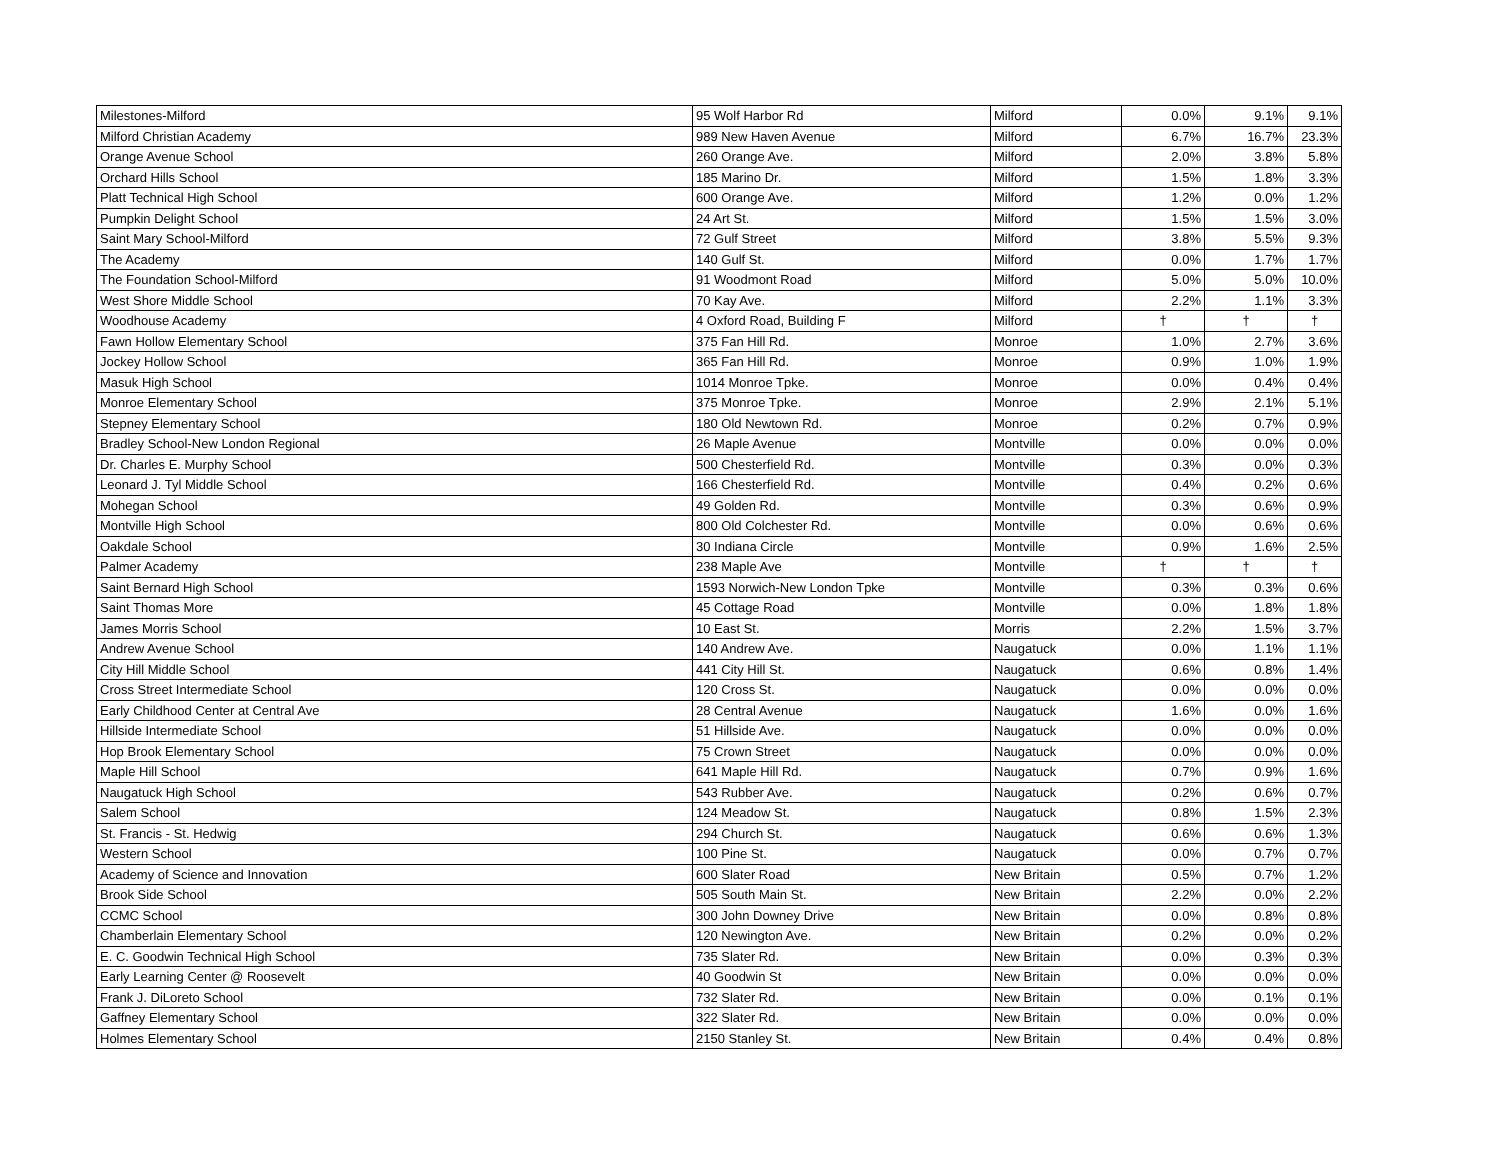| Milestones-Milford | 95 Wolf Harbor Rd | Milford | 0.0% | 9.1% | 9.1% |
| Milford Christian Academy | 989 New Haven Avenue | Milford | 6.7% | 16.7% | 23.3% |
| Orange Avenue School | 260 Orange Ave. | Milford | 2.0% | 3.8% | 5.8% |
| Orchard Hills School | 185 Marino Dr. | Milford | 1.5% | 1.8% | 3.3% |
| Platt Technical High School | 600 Orange Ave. | Milford | 1.2% | 0.0% | 1.2% |
| Pumpkin Delight School | 24 Art St. | Milford | 1.5% | 1.5% | 3.0% |
| Saint Mary School-Milford | 72 Gulf Street | Milford | 3.8% | 5.5% | 9.3% |
| The Academy | 140 Gulf St. | Milford | 0.0% | 1.7% | 1.7% |
| The Foundation School-Milford | 91 Woodmont Road | Milford | 5.0% | 5.0% | 10.0% |
| West Shore Middle School | 70 Kay Ave. | Milford | 2.2% | 1.1% | 3.3% |
| Woodhouse Academy | 4 Oxford Road, Building F | Milford | † | † | † |
| Fawn Hollow Elementary School | 375 Fan Hill Rd. | Monroe | 1.0% | 2.7% | 3.6% |
| Jockey Hollow School | 365 Fan Hill Rd. | Monroe | 0.9% | 1.0% | 1.9% |
| Masuk High School | 1014 Monroe Tpke. | Monroe | 0.0% | 0.4% | 0.4% |
| Monroe Elementary School | 375 Monroe Tpke. | Monroe | 2.9% | 2.1% | 5.1% |
| Stepney Elementary School | 180 Old Newtown Rd. | Monroe | 0.2% | 0.7% | 0.9% |
| Bradley School-New London Regional | 26 Maple Avenue | Montville | 0.0% | 0.0% | 0.0% |
| Dr. Charles E. Murphy School | 500 Chesterfield Rd. | Montville | 0.3% | 0.0% | 0.3% |
| Leonard J. Tyl Middle School | 166 Chesterfield Rd. | Montville | 0.4% | 0.2% | 0.6% |
| Mohegan School | 49 Golden Rd. | Montville | 0.3% | 0.6% | 0.9% |
| Montville High School | 800 Old Colchester Rd. | Montville | 0.0% | 0.6% | 0.6% |
| Oakdale School | 30 Indiana Circle | Montville | 0.9% | 1.6% | 2.5% |
| Palmer Academy | 238 Maple Ave | Montville | † | † | † |
| Saint Bernard High School | 1593 Norwich-New London Tpke | Montville | 0.3% | 0.3% | 0.6% |
| Saint Thomas More | 45 Cottage Road | Montville | 0.0% | 1.8% | 1.8% |
| James Morris School | 10 East St. | Morris | 2.2% | 1.5% | 3.7% |
| Andrew Avenue School | 140 Andrew Ave. | Naugatuck | 0.0% | 1.1% | 1.1% |
| City Hill Middle School | 441 City Hill St. | Naugatuck | 0.6% | 0.8% | 1.4% |
| Cross Street Intermediate School | 120 Cross St. | Naugatuck | 0.0% | 0.0% | 0.0% |
| Early Childhood Center at Central Ave | 28 Central Avenue | Naugatuck | 1.6% | 0.0% | 1.6% |
| Hillside Intermediate School | 51 Hillside Ave. | Naugatuck | 0.0% | 0.0% | 0.0% |
| Hop Brook Elementary School | 75 Crown Street | Naugatuck | 0.0% | 0.0% | 0.0% |
| Maple Hill School | 641 Maple Hill Rd. | Naugatuck | 0.7% | 0.9% | 1.6% |
| Naugatuck High School | 543 Rubber Ave. | Naugatuck | 0.2% | 0.6% | 0.7% |
| Salem School | 124 Meadow St. | Naugatuck | 0.8% | 1.5% | 2.3% |
| St. Francis - St. Hedwig | 294 Church St. | Naugatuck | 0.6% | 0.6% | 1.3% |
| Western School | 100 Pine St. | Naugatuck | 0.0% | 0.7% | 0.7% |
| Academy of Science and Innovation | 600 Slater Road | New Britain | 0.5% | 0.7% | 1.2% |
| Brook Side School | 505 South Main St. | New Britain | 2.2% | 0.0% | 2.2% |
| CCMC School | 300 John Downey Drive | New Britain | 0.0% | 0.8% | 0.8% |
| Chamberlain Elementary School | 120 Newington Ave. | New Britain | 0.2% | 0.0% | 0.2% |
| E. C. Goodwin Technical High School | 735 Slater Rd. | New Britain | 0.0% | 0.3% | 0.3% |
| Early Learning Center @ Roosevelt | 40 Goodwin St | New Britain | 0.0% | 0.0% | 0.0% |
| Frank J. DiLoreto School | 732 Slater Rd. | New Britain | 0.0% | 0.1% | 0.1% |
| Gaffney Elementary School | 322 Slater Rd. | New Britain | 0.0% | 0.0% | 0.0% |
| Holmes Elementary School | 2150 Stanley St. | New Britain | 0.4% | 0.4% | 0.8% |